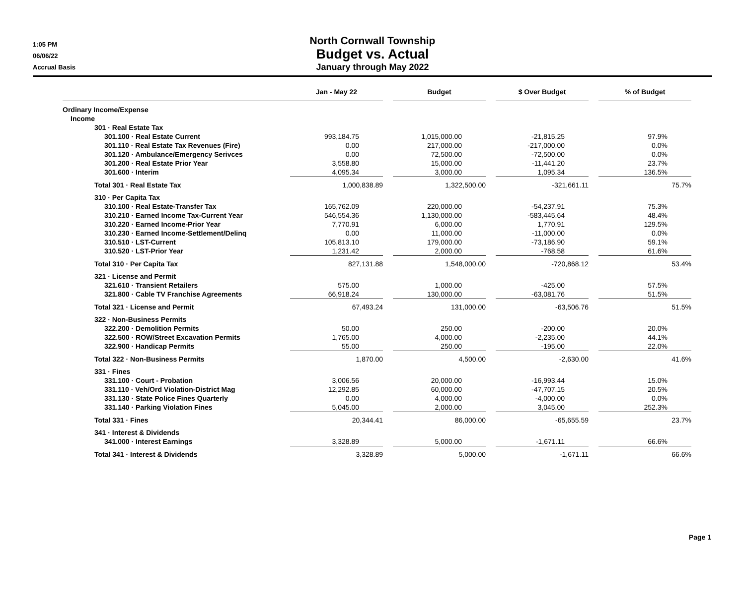1:05 PM
06/06/22
Accrual Basis
North Cornwall Township
Budget vs. Actual
January through May 2022
| | Jan - May 22 | | Budget | | $ Over Budget | | % of Budget |
| --- | --- | --- | --- | --- | --- | --- | --- |
| Ordinary Income/Expense | | | | | | | |
| Income | | | | | | | |
| 301 · Real Estate Tax | | | | | | | |
| 301.100 · Real Estate Current | 993,184.75 | | 1,015,000.00 | | -21,815.25 | | 97.9% |
| 301.110 · Real Estate Tax Revenues (Fire) | 0.00 | | 217,000.00 | | -217,000.00 | | 0.0% |
| 301.120 · Ambulance/Emergency Serivces | 0.00 | | 72,500.00 | | -72,500.00 | | 0.0% |
| 301.200 · Real Estate Prior Year | 3,558.80 | | 15,000.00 | | -11,441.20 | | 23.7% |
| 301.600 · Interim | 4,095.34 | | 3,000.00 | | 1,095.34 | | 136.5% |
| Total 301 · Real Estate Tax | 1,000,838.89 | | 1,322,500.00 | | -321,661.11 | | 75.7% |
| 310 · Per Capita Tax | | | | | | | |
| 310.100 · Real Estate-Transfer Tax | 165,762.09 | | 220,000.00 | | -54,237.91 | | 75.3% |
| 310.210 · Earned Income Tax-Current Year | 546,554.36 | | 1,130,000.00 | | -583,445.64 | | 48.4% |
| 310.220 · Earned Income-Prior Year | 7,770.91 | | 6,000.00 | | 1,770.91 | | 129.5% |
| 310.230 · Earned Income-Settlement/Delinq | 0.00 | | 11,000.00 | | -11,000.00 | | 0.0% |
| 310.510 · LST-Current | 105,813.10 | | 179,000.00 | | -73,186.90 | | 59.1% |
| 310.520 · LST-Prior Year | 1,231.42 | | 2,000.00 | | -768.58 | | 61.6% |
| Total 310 · Per Capita Tax | 827,131.88 | | 1,548,000.00 | | -720,868.12 | | 53.4% |
| 321 · License and Permit | | | | | | | |
| 321.610 · Transient Retailers | 575.00 | | 1,000.00 | | -425.00 | | 57.5% |
| 321.800 · Cable TV Franchise Agreements | 66,918.24 | | 130,000.00 | | -63,081.76 | | 51.5% |
| Total 321 · License and Permit | 67,493.24 | | 131,000.00 | | -63,506.76 | | 51.5% |
| 322 · Non-Business Permits | | | | | | | |
| 322.200 · Demolition Permits | 50.00 | | 250.00 | | -200.00 | | 20.0% |
| 322.500 · ROW/Street Excavation Permits | 1,765.00 | | 4,000.00 | | -2,235.00 | | 44.1% |
| 322.900 · Handicap Permits | 55.00 | | 250.00 | | -195.00 | | 22.0% |
| Total 322 · Non-Business Permits | 1,870.00 | | 4,500.00 | | -2,630.00 | | 41.6% |
| 331 · Fines | | | | | | | |
| 331.100 · Court - Probation | 3,006.56 | | 20,000.00 | | -16,993.44 | | 15.0% |
| 331.110 · Veh/Ord Violation-District Mag | 12,292.85 | | 60,000.00 | | -47,707.15 | | 20.5% |
| 331.130 · State Police Fines Quarterly | 0.00 | | 4,000.00 | | -4,000.00 | | 0.0% |
| 331.140 · Parking Violation Fines | 5,045.00 | | 2,000.00 | | 3,045.00 | | 252.3% |
| Total 331 · Fines | 20,344.41 | | 86,000.00 | | -65,655.59 | | 23.7% |
| 341 · Interest & Dividends | | | | | | | |
| 341.000 · Interest Earnings | 3,328.89 | | 5,000.00 | | -1,671.11 | | 66.6% |
| Total 341 · Interest & Dividends | 3,328.89 | | 5,000.00 | | -1,671.11 | | 66.6% |
Page 1